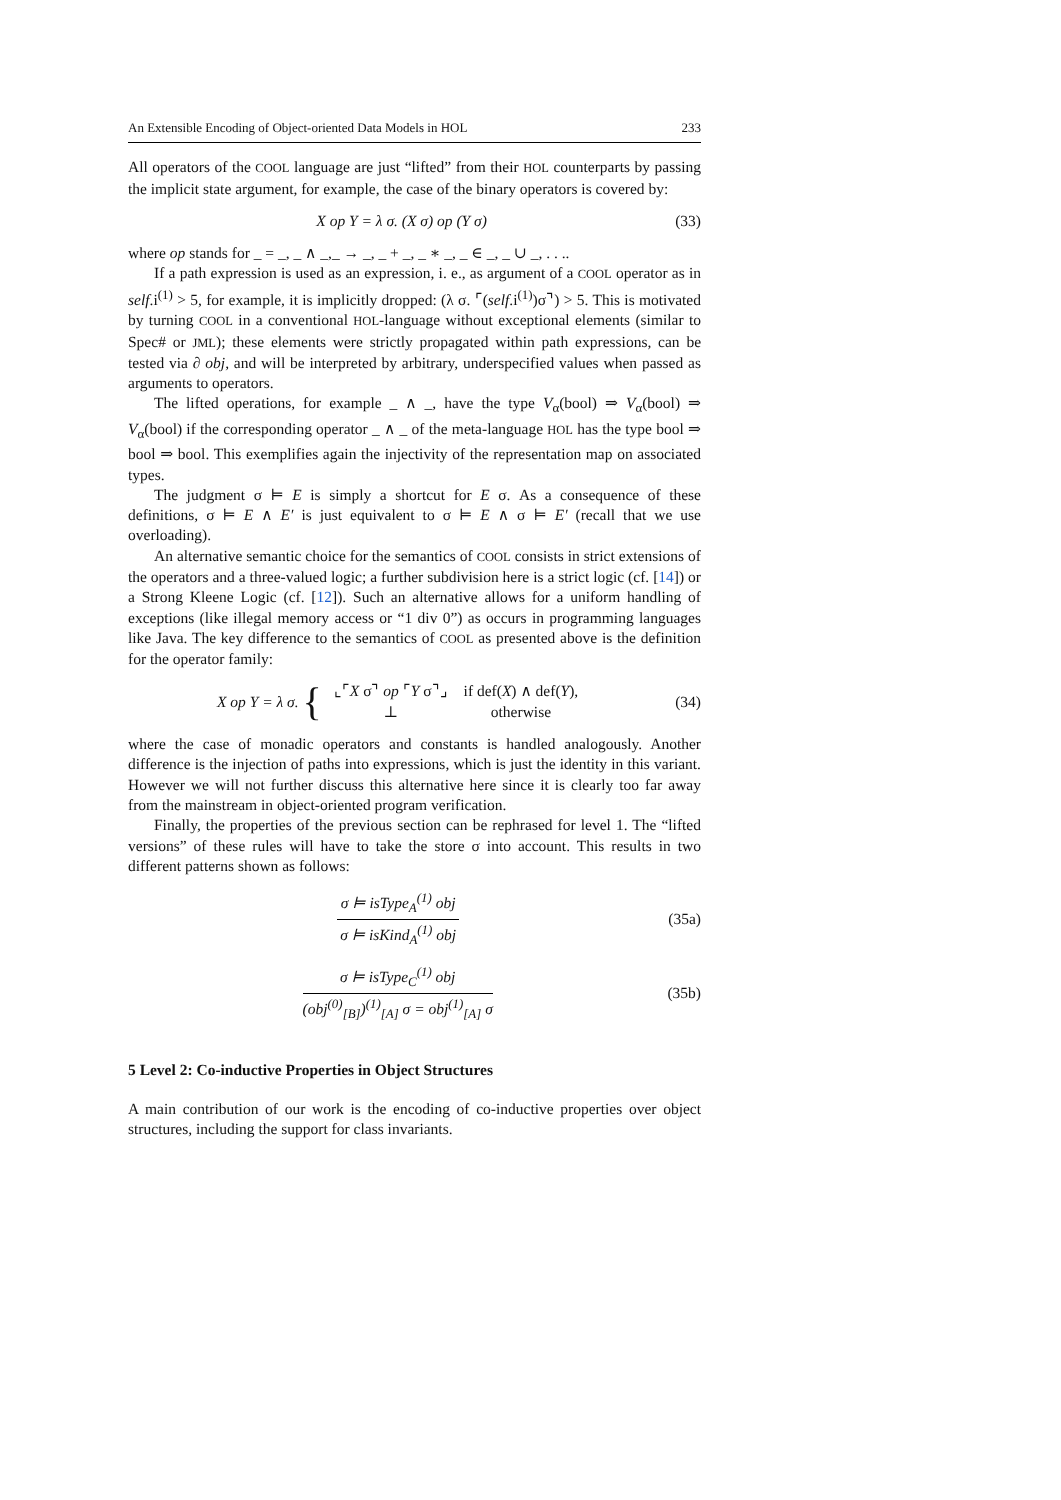An Extensible Encoding of Object-oriented Data Models in HOL 233
All operators of the COOL language are just “lifted” from their HOL counterparts by passing the implicit state argument, for example, the case of the binary operators is covered by:
X op Y = λ σ. (X σ) op (Y σ) (33)
where op stands for _ = _, _ ∧ _,_ → _, _ + _, _ ∗ _, _ ∈ _, _ ∪ _, . . ..
If a path expression is used as an expression, i. e., as argument of a COOL operator as in self.i<sup>(1)</sup> > 5, for example, it is implicitly dropped: (λ σ. ⌜(self.i<sup>(1)</sup>)σ⌝) > 5. This is motivated by turning COOL in a conventional HOL-language without exceptional elements (similar to Spec# or JML); these elements were strictly propagated within path expressions, can be tested via ∂ obj, and will be interpreted by arbitrary, underspecified values when passed as arguments to operators.
The lifted operations, for example _ ∧ _, have the type V<sub>α</sub>(bool) ⇒ V<sub>α</sub>(bool) ⇒ V<sub>α</sub>(bool) if the corresponding operator _ ∧ _ of the meta-language HOL has the type bool ⇒ bool ⇒ bool. This exemplifies again the injectivity of the representation map on associated types.
The judgment σ ⊨ E is simply a shortcut for E σ. As a consequence of these definitions, σ ⊨ E ∧ E′ is just equivalent to σ ⊨ E ∧ σ ⊨ E′ (recall that we use overloading).
An alternative semantic choice for the semantics of COOL consists in strict extensions of the operators and a three-valued logic; a further subdivision here is a strict logic (cf. [14]) or a Strong Kleene Logic (cf. [12]). Such an alternative allows for a uniform handling of exceptions (like illegal memory access or “1 div 0”) as occurs in programming languages like Java. The key difference to the semantics of COOL as presented above is the definition for the operator family:
X op Y = λ σ. {
| ⌞⌜ X σ⌝ op ⌜ Y σ⌝⌟ | if def( X ) ∧ def( Y ), |
| ⊥ | otherwise |
(34)
where the case of monadic operators and constants is handled analogously. Another difference is the injection of paths into expressions, which is just the identity in this variant. However we will not further discuss this alternative here since it is clearly too far away from the mainstream in object-oriented program verification.
Finally, the properties of the previous section can be rephrased for level 1. The “lifted versions” of these rules will have to take the store σ into account. This results in two different patterns shown as follows:
σ ⊨ isType<sub>A</sub><sup>(1)</sup> obj
σ ⊨ isKind<sub>A</sub><sup>(1)</sup> obj
(35a)
σ ⊨ isType<sub>C</sub><sup>(1)</sup> obj
(obj<sup>(0)</sup><sub>[B]</sub>)<sup>(1)</sup><sub>[A]</sub> σ = obj<sup>(1)</sup><sub>[A]</sub> σ
(35b)
5 Level 2: Co-inductive Properties in Object Structures
A main contribution of our work is the encoding of co-inductive properties over object structures, including the support for class invariants.